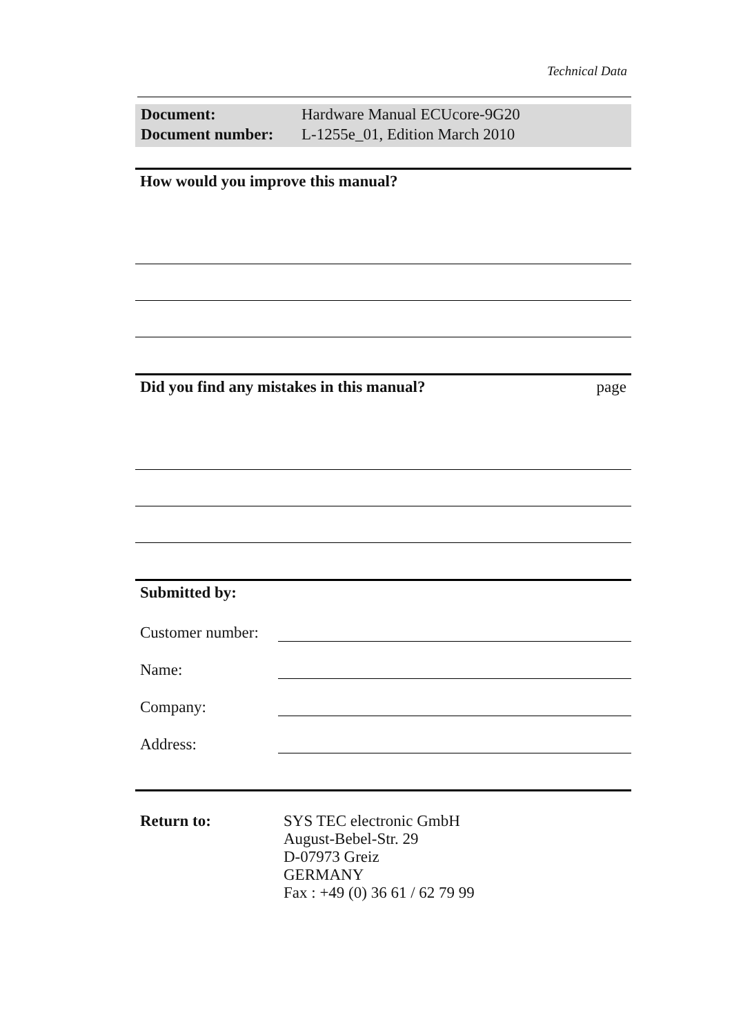Technical Data
Document: Hardware Manual ECUcore-9G20
Document number: L-1255e_01, Edition March 2010
How would you improve this manual?
Did you find any mistakes in this manual? page
Submitted by:
Customer number:
Name:
Company:
Address:
Return to: SYS TEC electronic GmbH
August-Bebel-Str. 29
D-07973 Greiz
GERMANY
Fax : +49 (0) 36 61 / 62 79 99